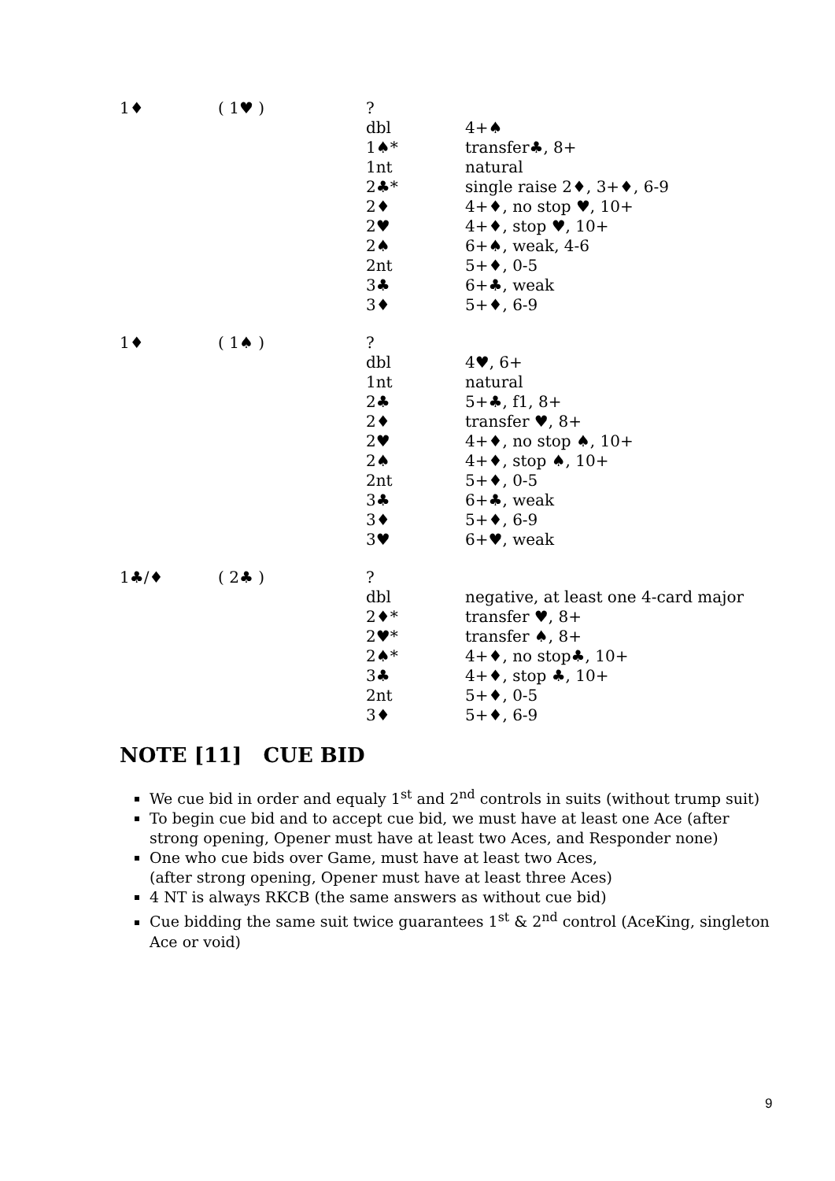| 1♦ | ( 1♥ ) | ? | |
| | | dbl | 4+♠ |
| | | 1♠* | transfer♣, 8+ |
| | | 1nt | natural |
| | | 2♣* | single raise 2♦, 3+♦, 6-9 |
| | | 2♦ | 4+♦, no stop ♥, 10+ |
| | | 2♥ | 4+♦, stop ♥, 10+ |
| | | 2♠ | 6+♠, weak, 4-6 |
| | | 2nt | 5+♦, 0-5 |
| | | 3♣ | 6+♣, weak |
| | | 3♦ | 5+♦, 6-9 |
| 1♦ | ( 1♠ ) | ? | |
| | | dbl | 4♥, 6+ |
| | | 1nt | natural |
| | | 2♣ | 5+♣, f1, 8+ |
| | | 2♦ | transfer ♥, 8+ |
| | | 2♥ | 4+♦, no stop ♠, 10+ |
| | | 2♠ | 4+♦, stop ♠, 10+ |
| | | 2nt | 5+♦, 0-5 |
| | | 3♣ | 6+♣, weak |
| | | 3♦ | 5+♦, 6-9 |
| | | 3♥ | 6+♥, weak |
| 1♣/♦ | ( 2♣ ) | ? | |
| | | dbl | negative, at least one 4-card major |
| | | 2♦* | transfer ♥, 8+ |
| | | 2♥* | transfer ♠, 8+ |
| | | 2♠* | 4+♦, no stop♣, 10+ |
| | | 3♣ | 4+♦, stop ♣, 10+ |
| | | 2nt | 5+♦, 0-5 |
| | | 3♦ | 5+♦, 6-9 |
NOTE [11] CUE BID
We cue bid in order and equaly 1<sup>st</sup> and 2<sup>nd</sup> controls in suits (without trump suit)
To begin cue bid and to accept cue bid, we must have at least one Ace (after strong opening, Opener must have at least two Aces, and Responder none)
One who cue bids over Game, must have at least two Aces,
(after strong opening, Opener must have at least three Aces)
4 NT is always RKCB (the same answers as without cue bid)
Cue bidding the same suit twice guarantees 1<sup>st</sup> & 2<sup>nd</sup> control (AceKing, singleton Ace or void)
9